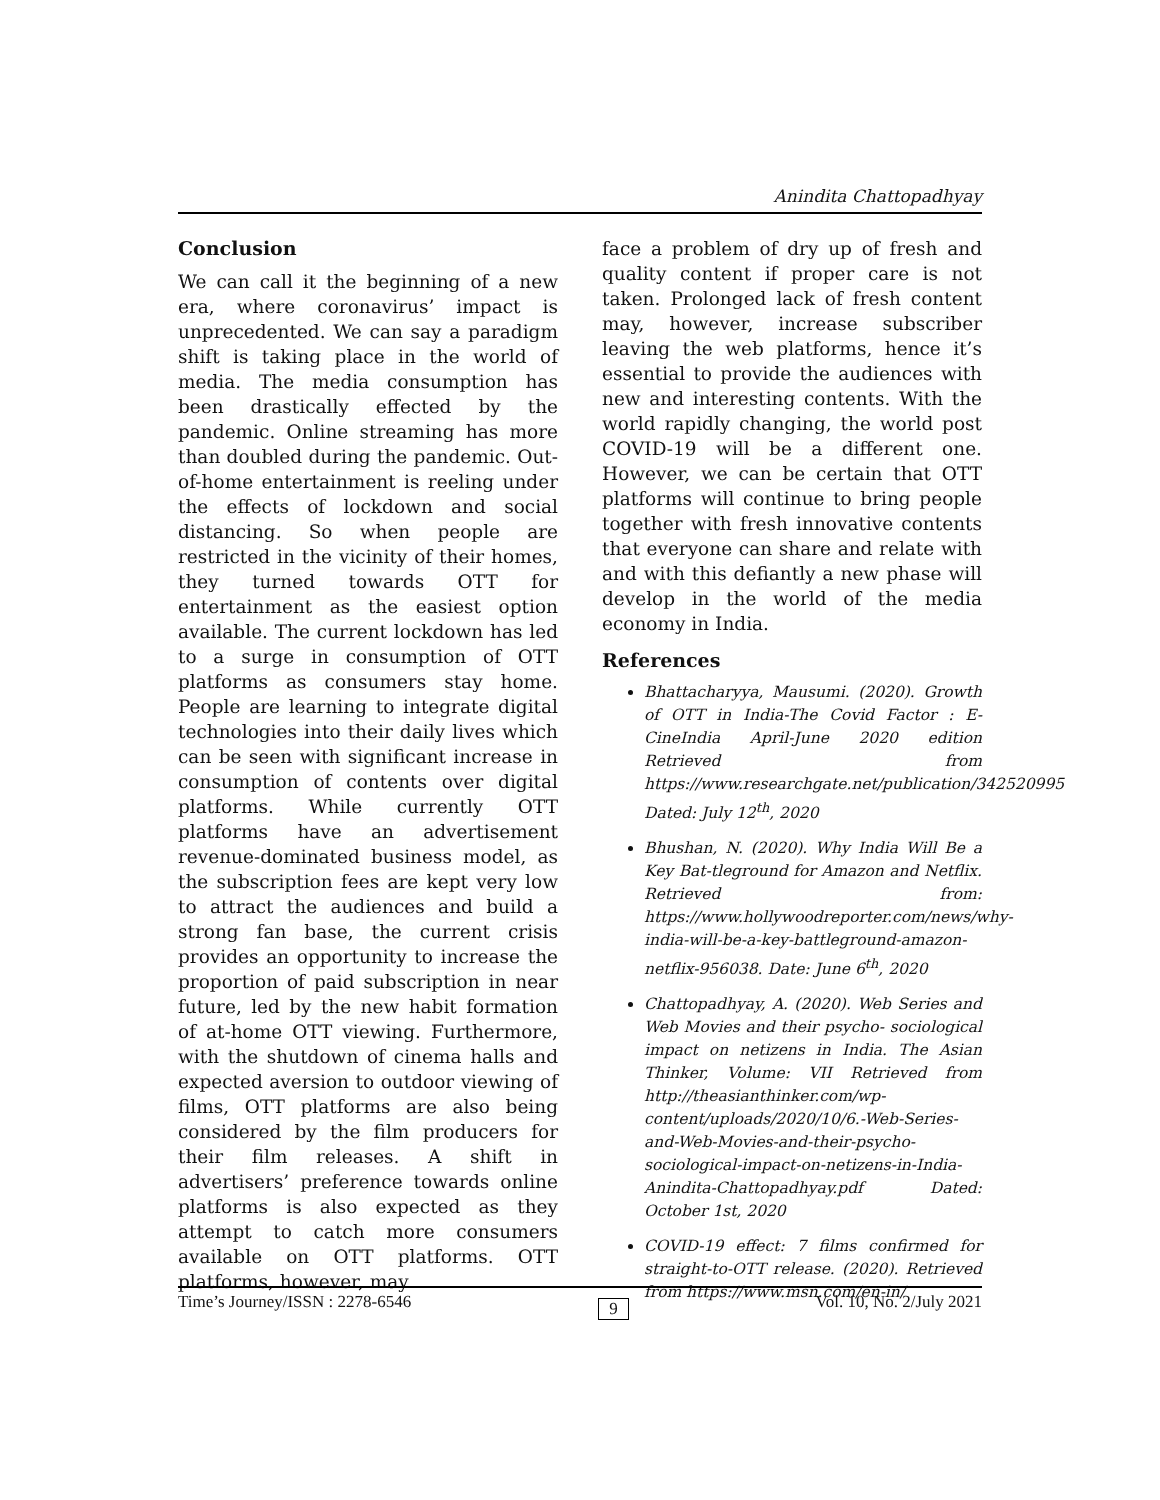Anindita Chattopadhyay
Conclusion
We can call it the beginning of a new era, where coronavirus’ impact is unprecedented. We can say a paradigm shift is taking place in the world of media. The media consumption has been drastically effected by the pandemic. Online streaming has more than doubled during the pandemic. Out-of-home entertainment is reeling under the effects of lockdown and social distancing. So when people are restricted in the vicinity of their homes, they turned towards OTT for entertainment as the easiest option available. The current lockdown has led to a surge in consumption of OTT platforms as consumers stay home. People are learning to integrate digital technologies into their daily lives which can be seen with significant increase in consumption of contents over digital platforms. While currently OTT platforms have an advertisement revenue-dominated business model, as the subscription fees are kept very low to attract the audiences and build a strong fan base, the current crisis provides an opportunity to increase the proportion of paid subscription in near future, led by the new habit formation of at-home OTT viewing. Furthermore, with the shutdown of cinema halls and expected aversion to outdoor viewing of films, OTT platforms are also being considered by the film producers for their film releases. A shift in advertisers’ preference towards online platforms is also expected as they attempt to catch more consumers available on OTT platforms. OTT platforms, however, may
face a problem of dry up of fresh and quality content if proper care is not taken. Prolonged lack of fresh content may, however, increase subscriber leaving the web platforms, hence it’s essential to provide the audiences with new and interesting contents. With the world rapidly changing, the world post COVID-19 will be a different one. However, we can be certain that OTT platforms will continue to bring people together with fresh innovative contents that everyone can share and relate with and with this defiantly a new phase will develop in the world of the media economy in India.
References
Bhattacharyya, Mausumi. (2020). Growth of OTT in India-The Covid Factor : E-CineIndia April-June 2020 edition Retrieved from https://www.researchgate.net/publication/342520995 Dated: July 12<sup>th</sup>, 2020
Bhushan, N. (2020). Why India Will Be a Key Bat-tleground for Amazon and Netflix. Retrieved from: https://www.hollywoodreporter.com/news/why-india-will-be-a-key-battleground-amazon-netflix-956038. Date: June 6<sup>th</sup>, 2020
Chattopadhyay, A. (2020). Web Series and Web Movies and their psycho- sociological impact on netizens in India. The Asian Thinker, Volume: VII Retrieved from http://theasianthinker.com/wp-content/uploads/2020/10/6.-Web-Series-and-Web-Movies-and-their-psycho-sociological-impact-on-netizens-in-India-Anindita-Chattopadhyay.pdf Dated: October 1st, 2020
COVID-19 effect: 7 films confirmed for straight-to-OTT release. (2020). Retrieved from https://www.msn.com/en-in/
Time’s Journey/ISSN : 2278-6546 9 Vol. 10, No. 2/July 2021